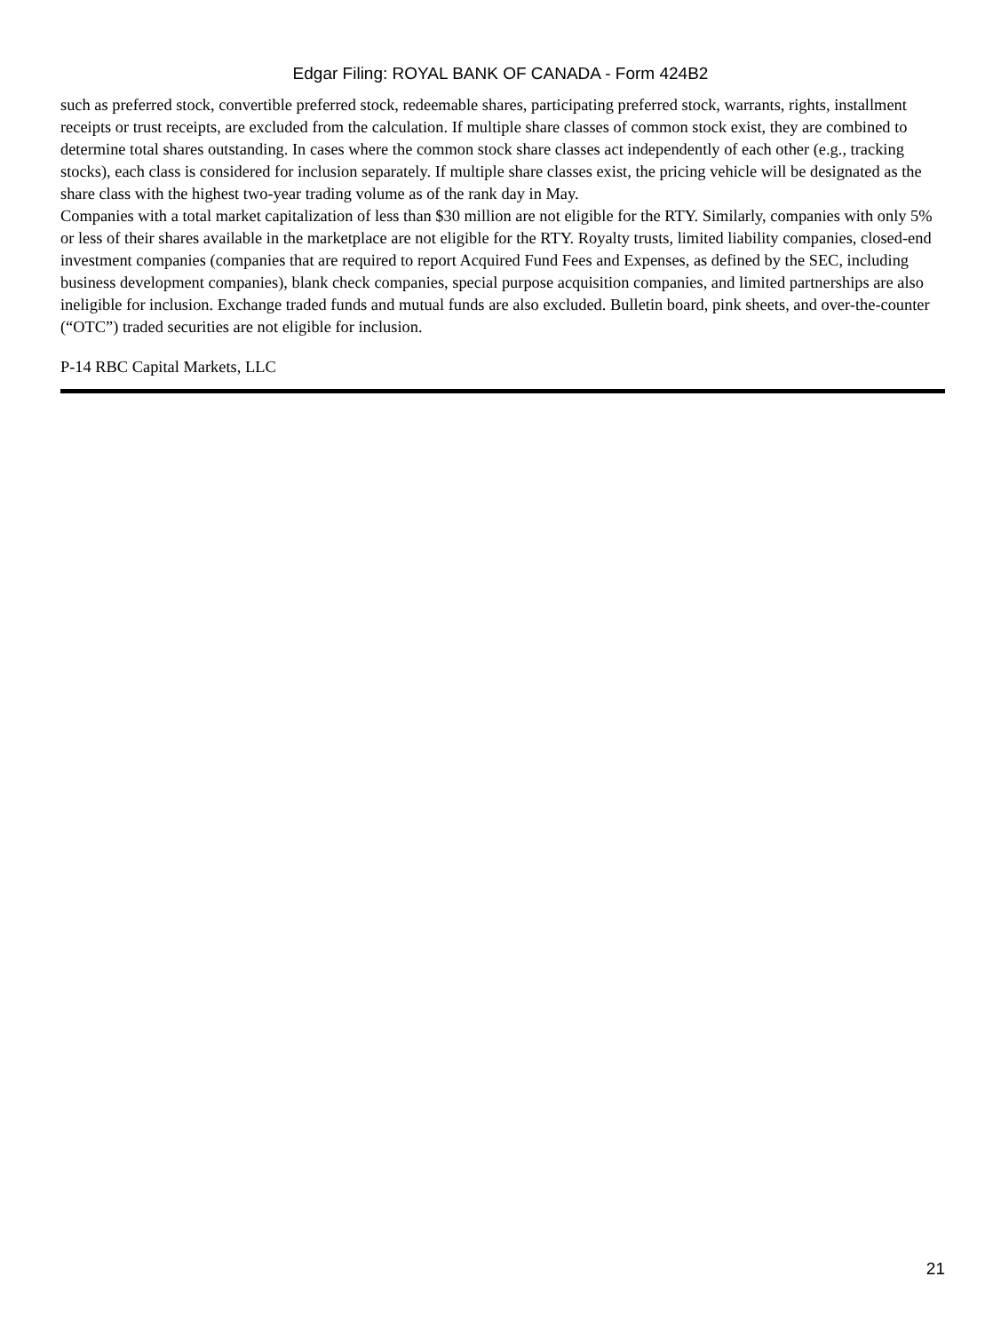Edgar Filing: ROYAL BANK OF CANADA - Form 424B2
such as preferred stock, convertible preferred stock, redeemable shares, participating preferred stock, warrants, rights, installment receipts or trust receipts, are excluded from the calculation. If multiple share classes of common stock exist, they are combined to determine total shares outstanding. In cases where the common stock share classes act independently of each other (e.g., tracking stocks), each class is considered for inclusion separately. If multiple share classes exist, the pricing vehicle will be designated as the share class with the highest two-year trading volume as of the rank day in May.
Companies with a total market capitalization of less than $30 million are not eligible for the RTY. Similarly, companies with only 5% or less of their shares available in the marketplace are not eligible for the RTY. Royalty trusts, limited liability companies, closed-end investment companies (companies that are required to report Acquired Fund Fees and Expenses, as defined by the SEC, including business development companies), blank check companies, special purpose acquisition companies, and limited partnerships are also ineligible for inclusion. Exchange traded funds and mutual funds are also excluded. Bulletin board, pink sheets, and over-the-counter (“OTC”) traded securities are not eligible for inclusion.
P-14 RBC Capital Markets, LLC
21